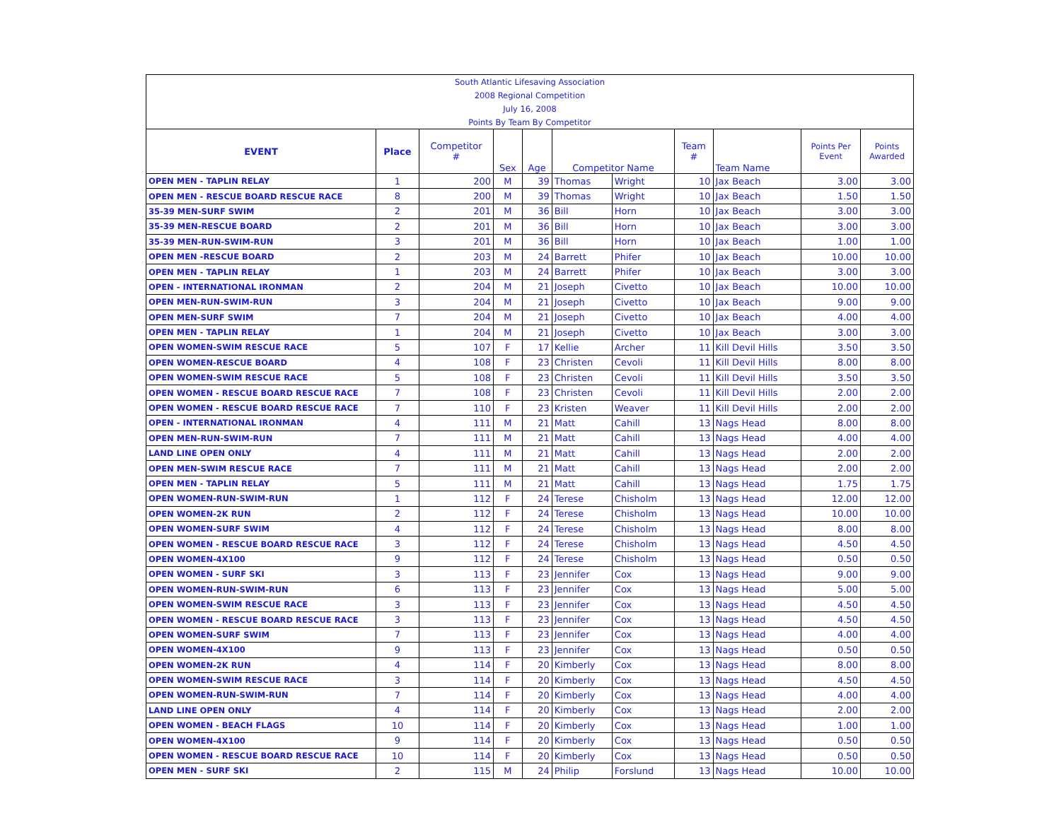| South Atlantic Lifesaving Association | | | | | | | | | | |
| 2008 Regional Competition | | | | | | | | | | |
| July 16, 2008 | | | | | | | | | | |
| Points By Team By Competitor | | | | | | | | | | |
| EVENT | Place | Competitor # | Sex | Age | Competitor Name | | Team # | Team Name | Points Per Event | Points Awarded |
| OPEN MEN - TAPLIN RELAY | 1 | 200 | M | 39 | Thomas | Wright | 10 | Jax Beach | 3.00 | 3.00 |
| OPEN MEN - RESCUE BOARD RESCUE RACE | 8 | 200 | M | 39 | Thomas | Wright | 10 | Jax Beach | 1.50 | 1.50 |
| 35-39 MEN-SURF SWIM | 2 | 201 | M | 36 | Bill | Horn | 10 | Jax Beach | 3.00 | 3.00 |
| 35-39 MEN-RESCUE BOARD | 2 | 201 | M | 36 | Bill | Horn | 10 | Jax Beach | 3.00 | 3.00 |
| 35-39 MEN-RUN-SWIM-RUN | 3 | 201 | M | 36 | Bill | Horn | 10 | Jax Beach | 1.00 | 1.00 |
| OPEN MEN -RESCUE BOARD | 2 | 203 | M | 24 | Barrett | Phifer | 10 | Jax Beach | 10.00 | 10.00 |
| OPEN MEN - TAPLIN RELAY | 1 | 203 | M | 24 | Barrett | Phifer | 10 | Jax Beach | 3.00 | 3.00 |
| OPEN - INTERNATIONAL IRONMAN | 2 | 204 | M | 21 | Joseph | Civetto | 10 | Jax Beach | 10.00 | 10.00 |
| OPEN MEN-RUN-SWIM-RUN | 3 | 204 | M | 21 | Joseph | Civetto | 10 | Jax Beach | 9.00 | 9.00 |
| OPEN MEN-SURF SWIM | 7 | 204 | M | 21 | Joseph | Civetto | 10 | Jax Beach | 4.00 | 4.00 |
| OPEN MEN - TAPLIN RELAY | 1 | 204 | M | 21 | Joseph | Civetto | 10 | Jax Beach | 3.00 | 3.00 |
| OPEN WOMEN-SWIM RESCUE RACE | 5 | 107 | F | 17 | Kellie | Archer | 11 | Kill Devil Hills | 3.50 | 3.50 |
| OPEN WOMEN-RESCUE BOARD | 4 | 108 | F | 23 | Christen | Cevoli | 11 | Kill Devil Hills | 8.00 | 8.00 |
| OPEN WOMEN-SWIM RESCUE RACE | 5 | 108 | F | 23 | Christen | Cevoli | 11 | Kill Devil Hills | 3.50 | 3.50 |
| OPEN WOMEN - RESCUE BOARD RESCUE RACE | 7 | 108 | F | 23 | Christen | Cevoli | 11 | Kill Devil Hills | 2.00 | 2.00 |
| OPEN WOMEN - RESCUE BOARD RESCUE RACE | 7 | 110 | F | 23 | Kristen | Weaver | 11 | Kill Devil Hills | 2.00 | 2.00 |
| OPEN - INTERNATIONAL IRONMAN | 4 | 111 | M | 21 | Matt | Cahill | 13 | Nags Head | 8.00 | 8.00 |
| OPEN MEN-RUN-SWIM-RUN | 7 | 111 | M | 21 | Matt | Cahill | 13 | Nags Head | 4.00 | 4.00 |
| LAND LINE OPEN ONLY | 4 | 111 | M | 21 | Matt | Cahill | 13 | Nags Head | 2.00 | 2.00 |
| OPEN MEN-SWIM RESCUE RACE | 7 | 111 | M | 21 | Matt | Cahill | 13 | Nags Head | 2.00 | 2.00 |
| OPEN MEN - TAPLIN RELAY | 5 | 111 | M | 21 | Matt | Cahill | 13 | Nags Head | 1.75 | 1.75 |
| OPEN WOMEN-RUN-SWIM-RUN | 1 | 112 | F | 24 | Terese | Chisholm | 13 | Nags Head | 12.00 | 12.00 |
| OPEN WOMEN-2K RUN | 2 | 112 | F | 24 | Terese | Chisholm | 13 | Nags Head | 10.00 | 10.00 |
| OPEN WOMEN-SURF SWIM | 4 | 112 | F | 24 | Terese | Chisholm | 13 | Nags Head | 8.00 | 8.00 |
| OPEN WOMEN - RESCUE BOARD RESCUE RACE | 3 | 112 | F | 24 | Terese | Chisholm | 13 | Nags Head | 4.50 | 4.50 |
| OPEN WOMEN-4X100 | 9 | 112 | F | 24 | Terese | Chisholm | 13 | Nags Head | 0.50 | 0.50 |
| OPEN WOMEN - SURF SKI | 3 | 113 | F | 23 | Jennifer | Cox | 13 | Nags Head | 9.00 | 9.00 |
| OPEN WOMEN-RUN-SWIM-RUN | 6 | 113 | F | 23 | Jennifer | Cox | 13 | Nags Head | 5.00 | 5.00 |
| OPEN WOMEN-SWIM RESCUE RACE | 3 | 113 | F | 23 | Jennifer | Cox | 13 | Nags Head | 4.50 | 4.50 |
| OPEN WOMEN - RESCUE BOARD RESCUE RACE | 3 | 113 | F | 23 | Jennifer | Cox | 13 | Nags Head | 4.50 | 4.50 |
| OPEN WOMEN-SURF SWIM | 7 | 113 | F | 23 | Jennifer | Cox | 13 | Nags Head | 4.00 | 4.00 |
| OPEN WOMEN-4X100 | 9 | 113 | F | 23 | Jennifer | Cox | 13 | Nags Head | 0.50 | 0.50 |
| OPEN WOMEN-2K RUN | 4 | 114 | F | 20 | Kimberly | Cox | 13 | Nags Head | 8.00 | 8.00 |
| OPEN WOMEN-SWIM RESCUE RACE | 3 | 114 | F | 20 | Kimberly | Cox | 13 | Nags Head | 4.50 | 4.50 |
| OPEN WOMEN-RUN-SWIM-RUN | 7 | 114 | F | 20 | Kimberly | Cox | 13 | Nags Head | 4.00 | 4.00 |
| LAND LINE OPEN ONLY | 4 | 114 | F | 20 | Kimberly | Cox | 13 | Nags Head | 2.00 | 2.00 |
| OPEN WOMEN - BEACH FLAGS | 10 | 114 | F | 20 | Kimberly | Cox | 13 | Nags Head | 1.00 | 1.00 |
| OPEN WOMEN-4X100 | 9 | 114 | F | 20 | Kimberly | Cox | 13 | Nags Head | 0.50 | 0.50 |
| OPEN WOMEN - RESCUE BOARD RESCUE RACE | 10 | 114 | F | 20 | Kimberly | Cox | 13 | Nags Head | 0.50 | 0.50 |
| OPEN MEN - SURF SKI | 2 | 115 | M | 24 | Philip | Forslund | 13 | Nags Head | 10.00 | 10.00 |